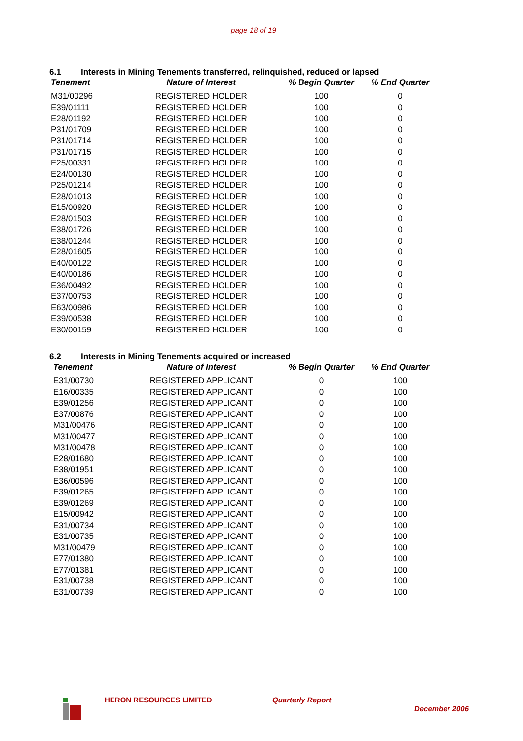page 18 of 19
6.1 Interests in Mining Tenements transferred, relinquished, reduced or lapsed
| Tenement | Nature of Interest | % Begin Quarter | % End Quarter |
| --- | --- | --- | --- |
| M31/00296 | REGISTERED HOLDER | 100 | 0 |
| E39/01111 | REGISTERED HOLDER | 100 | 0 |
| E28/01192 | REGISTERED HOLDER | 100 | 0 |
| P31/01709 | REGISTERED HOLDER | 100 | 0 |
| P31/01714 | REGISTERED HOLDER | 100 | 0 |
| P31/01715 | REGISTERED HOLDER | 100 | 0 |
| E25/00331 | REGISTERED HOLDER | 100 | 0 |
| E24/00130 | REGISTERED HOLDER | 100 | 0 |
| P25/01214 | REGISTERED HOLDER | 100 | 0 |
| E28/01013 | REGISTERED HOLDER | 100 | 0 |
| E15/00920 | REGISTERED HOLDER | 100 | 0 |
| E28/01503 | REGISTERED HOLDER | 100 | 0 |
| E38/01726 | REGISTERED HOLDER | 100 | 0 |
| E38/01244 | REGISTERED HOLDER | 100 | 0 |
| E28/01605 | REGISTERED HOLDER | 100 | 0 |
| E40/00122 | REGISTERED HOLDER | 100 | 0 |
| E40/00186 | REGISTERED HOLDER | 100 | 0 |
| E36/00492 | REGISTERED HOLDER | 100 | 0 |
| E37/00753 | REGISTERED HOLDER | 100 | 0 |
| E63/00986 | REGISTERED HOLDER | 100 | 0 |
| E39/00538 | REGISTERED HOLDER | 100 | 0 |
| E30/00159 | REGISTERED HOLDER | 100 | 0 |
6.2 Interests in Mining Tenements acquired or increased
| Tenement | Nature of Interest | % Begin Quarter | % End Quarter |
| --- | --- | --- | --- |
| E31/00730 | REGISTERED APPLICANT | 0 | 100 |
| E16/00335 | REGISTERED APPLICANT | 0 | 100 |
| E39/01256 | REGISTERED APPLICANT | 0 | 100 |
| E37/00876 | REGISTERED APPLICANT | 0 | 100 |
| M31/00476 | REGISTERED APPLICANT | 0 | 100 |
| M31/00477 | REGISTERED APPLICANT | 0 | 100 |
| M31/00478 | REGISTERED APPLICANT | 0 | 100 |
| E28/01680 | REGISTERED APPLICANT | 0 | 100 |
| E38/01951 | REGISTERED APPLICANT | 0 | 100 |
| E36/00596 | REGISTERED APPLICANT | 0 | 100 |
| E39/01265 | REGISTERED APPLICANT | 0 | 100 |
| E39/01269 | REGISTERED APPLICANT | 0 | 100 |
| E15/00942 | REGISTERED APPLICANT | 0 | 100 |
| E31/00734 | REGISTERED APPLICANT | 0 | 100 |
| E31/00735 | REGISTERED APPLICANT | 0 | 100 |
| M31/00479 | REGISTERED APPLICANT | 0 | 100 |
| E77/01380 | REGISTERED APPLICANT | 0 | 100 |
| E77/01381 | REGISTERED APPLICANT | 0 | 100 |
| E31/00738 | REGISTERED APPLICANT | 0 | 100 |
| E31/00739 | REGISTERED APPLICANT | 0 | 100 |
HERON RESOURCES LIMITED Quarterly Report
December 2006